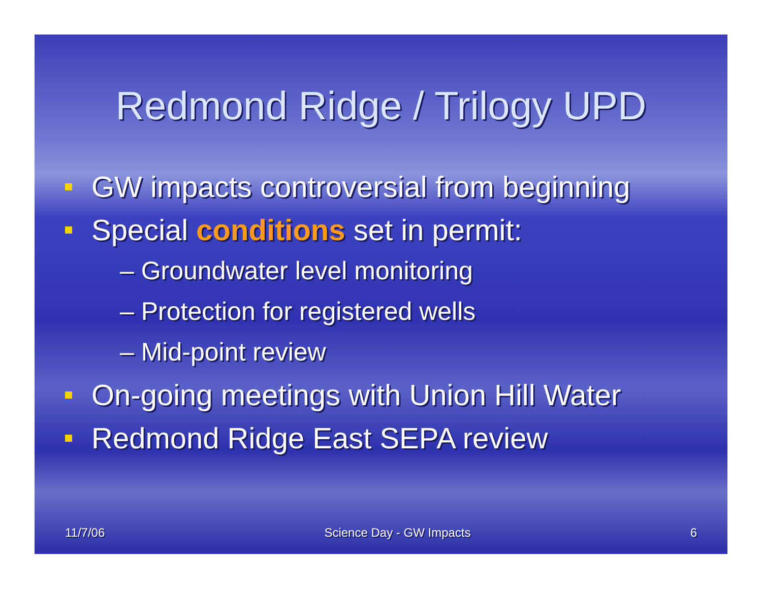Redmond Ridge / Trilogy UPD
GW impacts controversial from beginning
Special conditions set in permit:
– Groundwater level monitoring
– Protection for registered wells
– Mid-point review
On-going meetings with Union Hill Water
Redmond Ridge East SEPA review
11/7/06 Science Day - GW Impacts 6